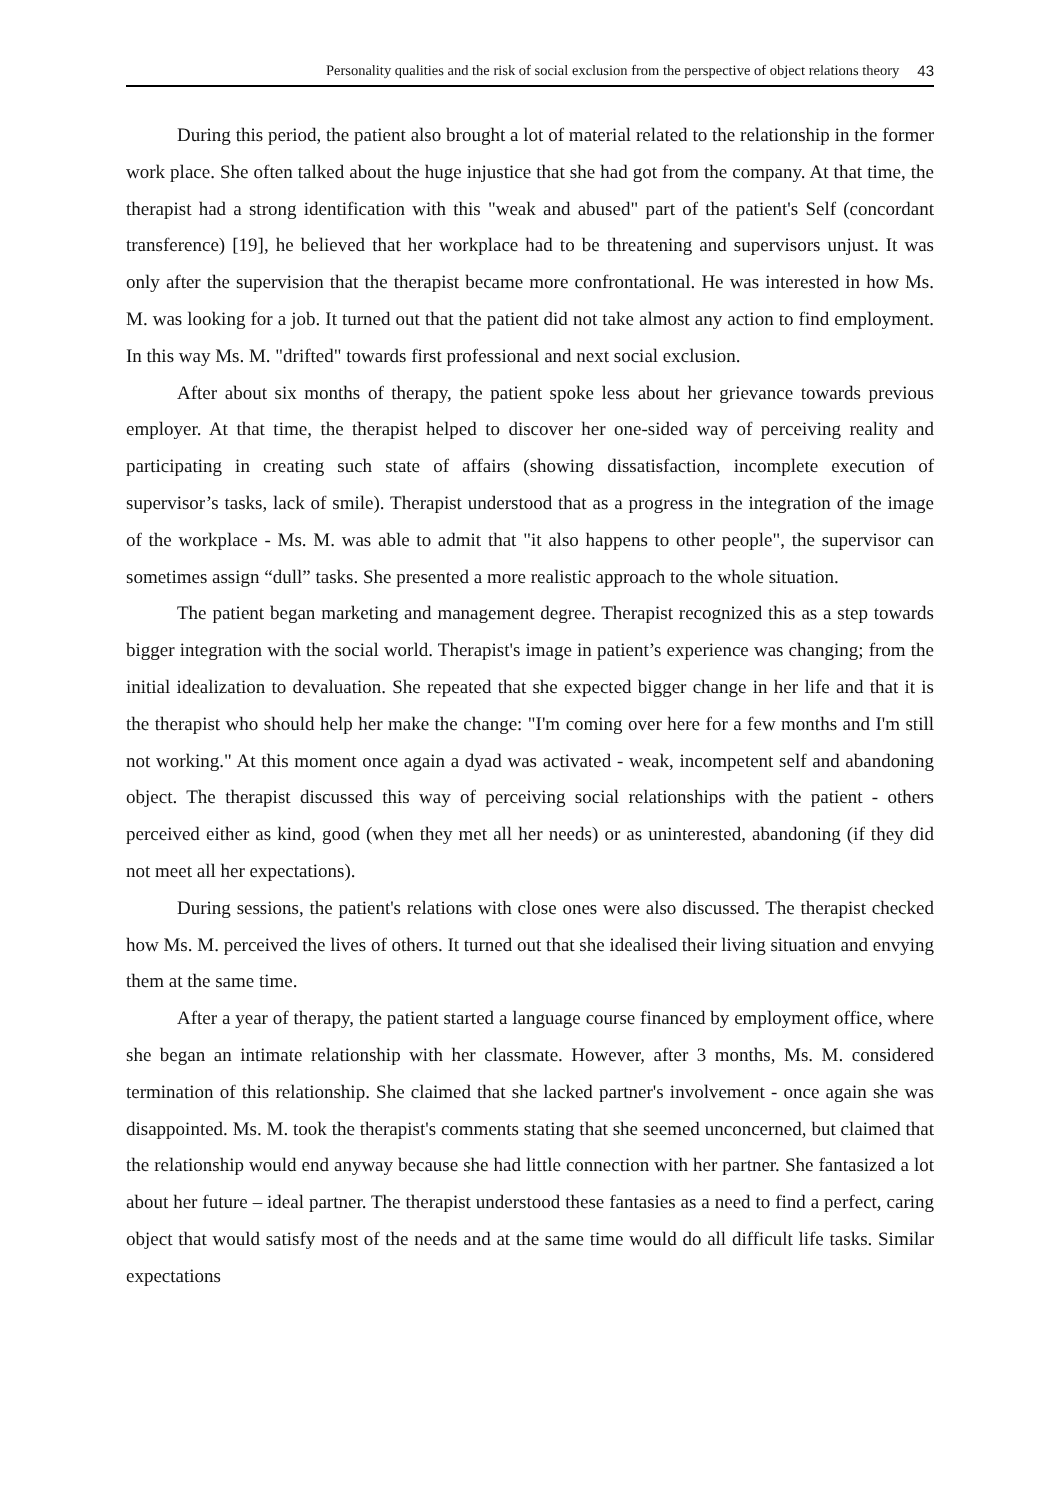Personality qualities and the risk of social exclusion from the perspective of object relations theory 43
During this period, the patient also brought a lot of material related to the relationship in the former work place. She often talked about the huge injustice that she had got from the company. At that time, the therapist had a strong identification with this "weak and abused" part of the patient's Self (concordant transference) [19], he believed that her workplace had to be threatening and supervisors unjust. It was only after the supervision that the therapist became more confrontational. He was interested in how Ms. M. was looking for a job. It turned out that the patient did not take almost any action to find employment. In this way Ms. M. "drifted" towards first professional and next social exclusion.
After about six months of therapy, the patient spoke less about her grievance towards previous employer. At that time, the therapist helped to discover her one-sided way of perceiving reality and participating in creating such state of affairs (showing dissatisfaction, incomplete execution of supervisor’s tasks, lack of smile). Therapist understood that as a progress in the integration of the image of the workplace - Ms. M. was able to admit that "it also happens to other people", the supervisor can sometimes assign “dull” tasks. She presented a more realistic approach to the whole situation.
The patient began marketing and management degree. Therapist recognized this as a step towards bigger integration with the social world. Therapist's image in patient’s experience was changing; from the initial idealization to devaluation. She repeated that she expected bigger change in her life and that it is the therapist who should help her make the change: "I'm coming over here for a few months and I'm still not working." At this moment once again a dyad was activated - weak, incompetent self and abandoning object. The therapist discussed this way of perceiving social relationships with the patient - others perceived either as kind, good (when they met all her needs) or as uninterested, abandoning (if they did not meet all her expectations).
During sessions, the patient's relations with close ones were also discussed. The therapist checked how Ms. M. perceived the lives of others. It turned out that she idealised their living situation and envying them at the same time.
After a year of therapy, the patient started a language course financed by employment office, where she began an intimate relationship with her classmate. However, after 3 months, Ms. M. considered termination of this relationship. She claimed that she lacked partner's involvement - once again she was disappointed. Ms. M. took the therapist's comments stating that she seemed unconcerned, but claimed that the relationship would end anyway because she had little connection with her partner. She fantasized a lot about her future – ideal partner. The therapist understood these fantasies as a need to find a perfect, caring object that would satisfy most of the needs and at the same time would do all difficult life tasks. Similar expectations